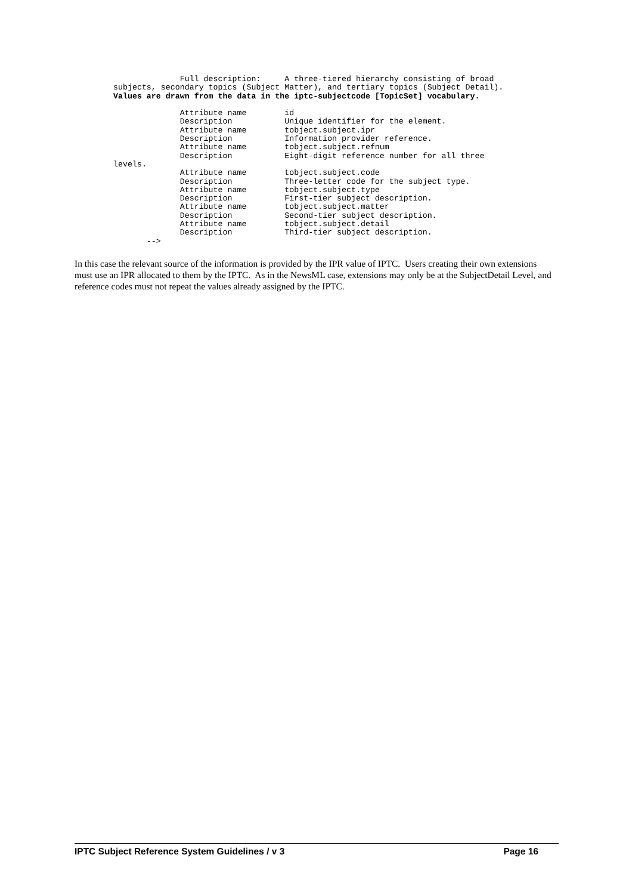Full description:     A three-tiered hierarchy consisting of broad
subjects, secondary topics (Subject Matter), and tertiary topics (Subject Detail).
Values are drawn from the data in the iptc-subjectcode [TopicSet] vocabulary.

              Attribute name        id
              Description           Unique identifier for the element.
              Attribute name        tobject.subject.ipr
              Description           Information provider reference.
              Attribute name        tobject.subject.refnum
              Description           Eight-digit reference number for all three
levels.
              Attribute name        tobject.subject.code
              Description           Three-letter code for the subject type.
              Attribute name        tobject.subject.type
              Description           First-tier subject description.
              Attribute name        tobject.subject.matter
              Description           Second-tier subject description.
              Attribute name        tobject.subject.detail
              Description           Third-tier subject description.
       -->
In this case the relevant source of the information is provided by the IPR value of IPTC. Users creating their own extensions must use an IPR allocated to them by the IPTC. As in the NewsML case, extensions may only be at the SubjectDetail Level, and reference codes must not repeat the values already assigned by the IPTC.
IPTC Subject Reference System Guidelines / v 3 Page 16